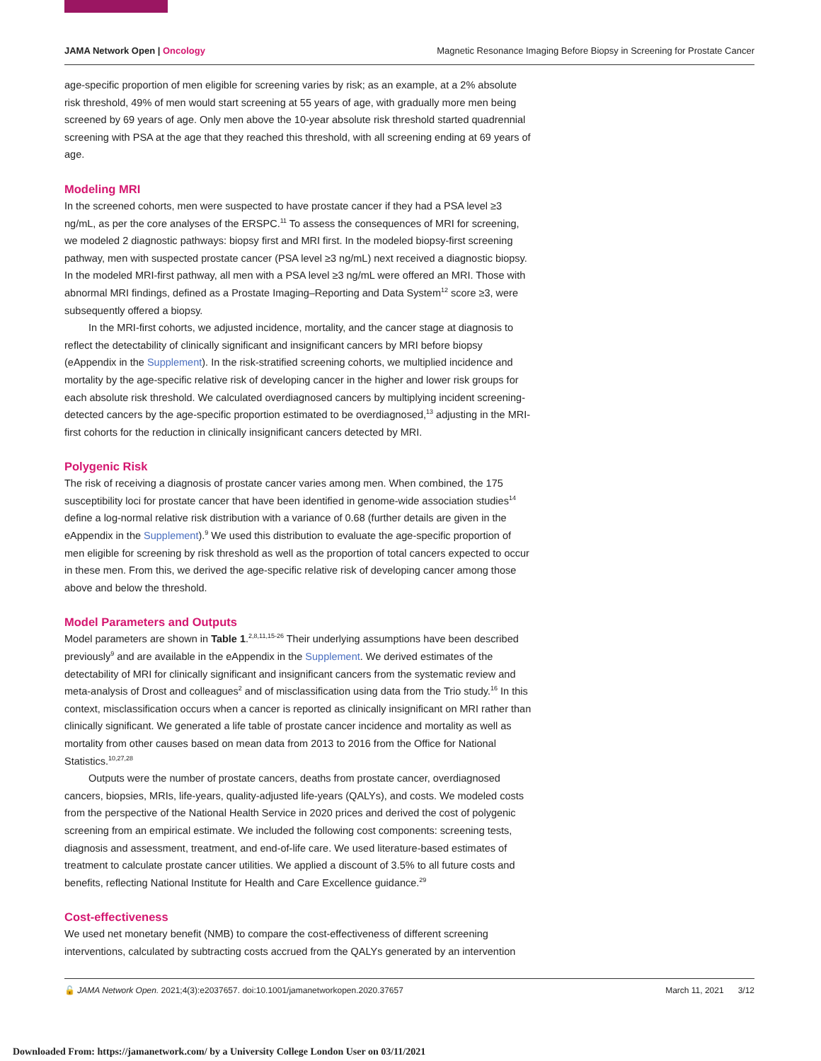JAMA Network Open | Oncology Magnetic Resonance Imaging Before Biopsy in Screening for Prostate Cancer
age-specific proportion of men eligible for screening varies by risk; as an example, at a 2% absolute risk threshold, 49% of men would start screening at 55 years of age, with gradually more men being screened by 69 years of age. Only men above the 10-year absolute risk threshold started quadrennial screening with PSA at the age that they reached this threshold, with all screening ending at 69 years of age.
Modeling MRI
In the screened cohorts, men were suspected to have prostate cancer if they had a PSA level ≥3 ng/mL, as per the core analyses of the ERSPC.<sup>11</sup> To assess the consequences of MRI for screening, we modeled 2 diagnostic pathways: biopsy first and MRI first. In the modeled biopsy-first screening pathway, men with suspected prostate cancer (PSA level ≥3 ng/mL) next received a diagnostic biopsy. In the modeled MRI-first pathway, all men with a PSA level ≥3 ng/mL were offered an MRI. Those with abnormal MRI findings, defined as a Prostate Imaging–Reporting and Data System<sup>12</sup> score ≥3, were subsequently offered a biopsy.
In the MRI-first cohorts, we adjusted incidence, mortality, and the cancer stage at diagnosis to reflect the detectability of clinically significant and insignificant cancers by MRI before biopsy (eAppendix in the Supplement). In the risk-stratified screening cohorts, we multiplied incidence and mortality by the age-specific relative risk of developing cancer in the higher and lower risk groups for each absolute risk threshold. We calculated overdiagnosed cancers by multiplying incident screening-detected cancers by the age-specific proportion estimated to be overdiagnosed,<sup>13</sup> adjusting in the MRI-first cohorts for the reduction in clinically insignificant cancers detected by MRI.
Polygenic Risk
The risk of receiving a diagnosis of prostate cancer varies among men. When combined, the 175 susceptibility loci for prostate cancer that have been identified in genome-wide association studies<sup>14</sup> define a log-normal relative risk distribution with a variance of 0.68 (further details are given in the eAppendix in the Supplement).<sup>9</sup> We used this distribution to evaluate the age-specific proportion of men eligible for screening by risk threshold as well as the proportion of total cancers expected to occur in these men. From this, we derived the age-specific relative risk of developing cancer among those above and below the threshold.
Model Parameters and Outputs
Model parameters are shown in Table 1.<sup>2,8,11,15-26</sup> Their underlying assumptions have been described previously<sup>9</sup> and are available in the eAppendix in the Supplement. We derived estimates of the detectability of MRI for clinically significant and insignificant cancers from the systematic review and meta-analysis of Drost and colleagues<sup>2</sup> and of misclassification using data from the Trio study.<sup>16</sup> In this context, misclassification occurs when a cancer is reported as clinically insignificant on MRI rather than clinically significant. We generated a life table of prostate cancer incidence and mortality as well as mortality from other causes based on mean data from 2013 to 2016 from the Office for National Statistics.<sup>10,27,28</sup>
Outputs were the number of prostate cancers, deaths from prostate cancer, overdiagnosed cancers, biopsies, MRIs, life-years, quality-adjusted life-years (QALYs), and costs. We modeled costs from the perspective of the National Health Service in 2020 prices and derived the cost of polygenic screening from an empirical estimate. We included the following cost components: screening tests, diagnosis and assessment, treatment, and end-of-life care. We used literature-based estimates of treatment to calculate prostate cancer utilities. We applied a discount of 3.5% to all future costs and benefits, reflecting National Institute for Health and Care Excellence guidance.<sup>29</sup>
Cost-effectiveness
We used net monetary benefit (NMB) to compare the cost-effectiveness of different screening interventions, calculated by subtracting costs accrued from the QALYs generated by an intervention
🔓 JAMA Network Open. 2021;4(3):e2037657. doi:10.1001/jamanetworkopen.2020.37657 March 11, 2021 3/12
Downloaded From: https://jamanetwork.com/ by a University College London User on 03/11/2021